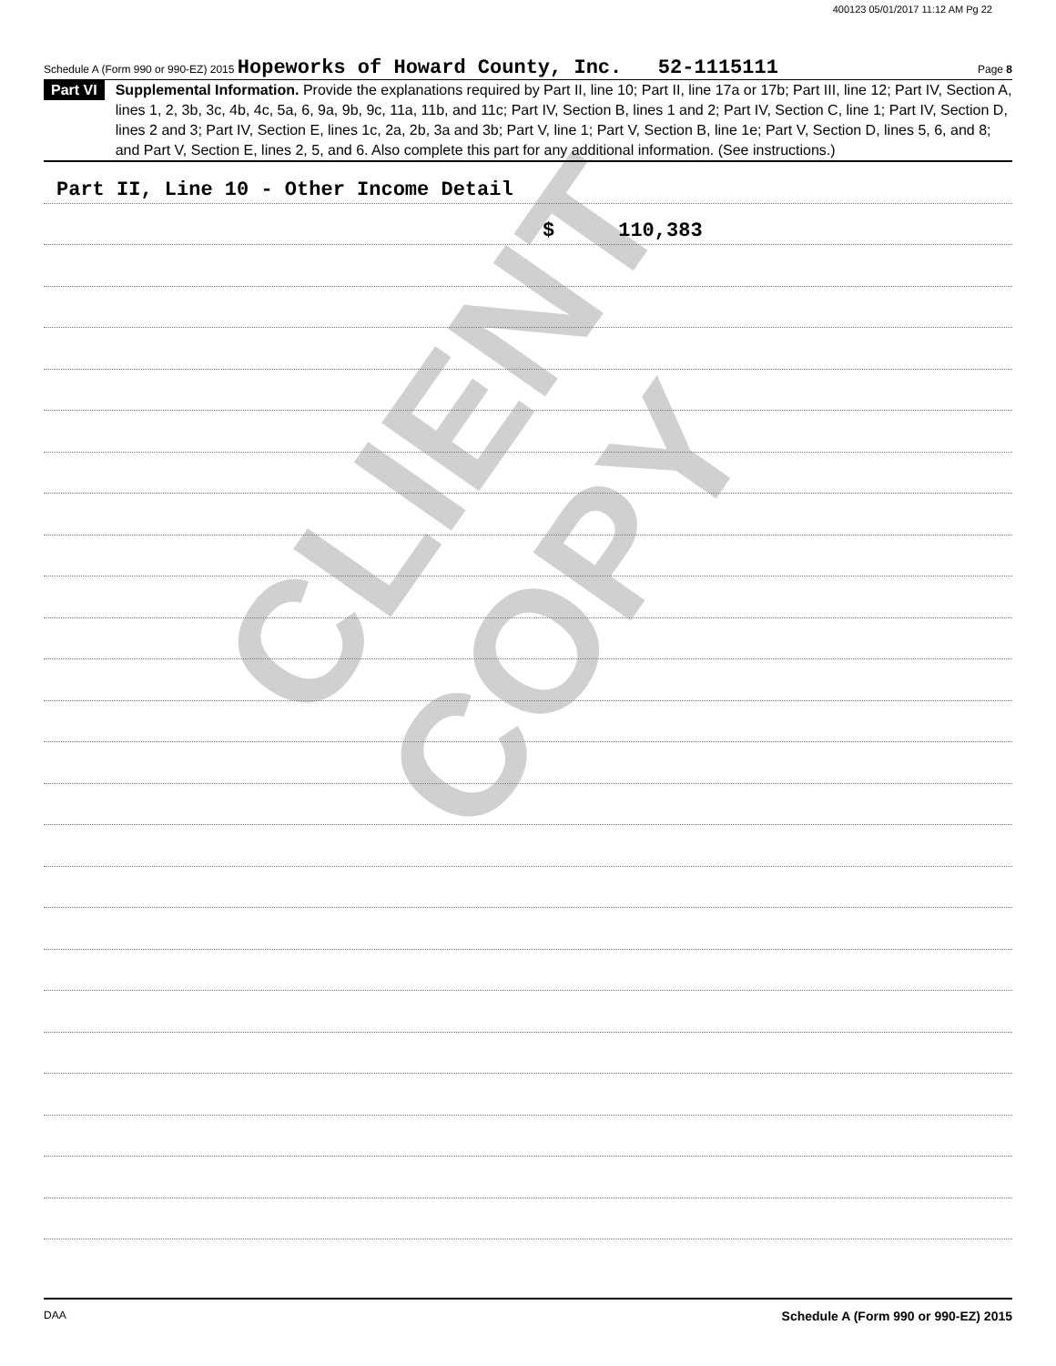400123 05/01/2017 11:12 AM Pg 22
Schedule A (Form 990 or 990-EZ) 2015 Hopeworks of Howard County, Inc. 52-1115111 Page 8
Part VI Supplemental Information. Provide the explanations required by Part II, line 10; Part II, line 17a or 17b; Part III, line 12; Part IV, Section A, lines 1, 2, 3b, 3c, 4b, 4c, 5a, 6, 9a, 9b, 9c, 11a, 11b, and 11c; Part IV, Section B, lines 1 and 2; Part IV, Section C, line 1; Part IV, Section D, lines 2 and 3; Part IV, Section E, lines 1c, 2a, 2b, 3a and 3b; Part V, line 1; Part V, Section B, line 1e; Part V, Section D, lines 5, 6, and 8; and Part V, Section E, lines 2, 5, and 6. Also complete this part for any additional information. (See instructions.)
Part II, Line 10 - Other Income Detail
$ 110,383
CLIENT COPY
DAA Schedule A (Form 990 or 990-EZ) 2015